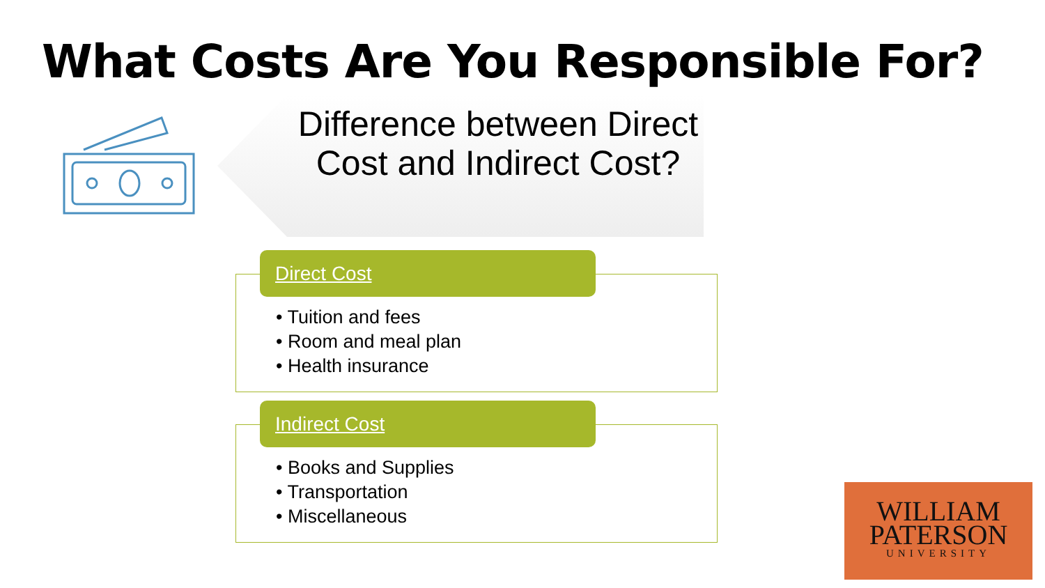What Costs Are You Responsible For?
Difference between Direct Cost and Indirect Cost?
Direct Cost
• Tuition and fees
• Room and meal plan
• Health insurance
Indirect Cost
• Books and Supplies
• Transportation
• Miscellaneous
WILLIAM
PATERSON
UNIVERSITY